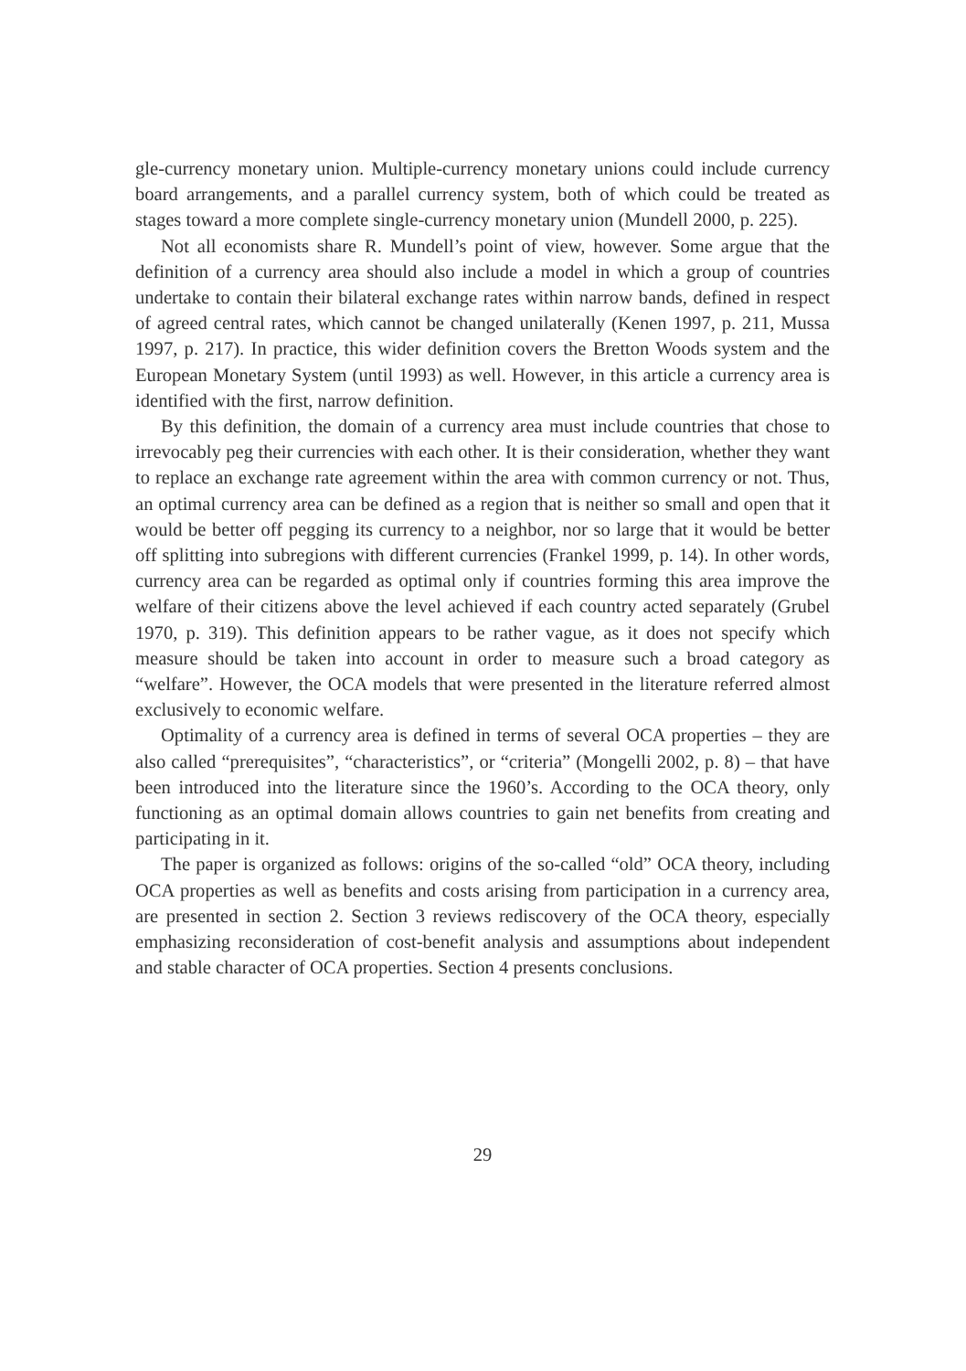gle-currency monetary union. Multiple-currency monetary unions could include currency board arrangements, and a parallel currency system, both of which could be treated as stages toward a more complete single-currency monetary union (Mundell 2000, p. 225).
Not all economists share R. Mundell’s point of view, however. Some argue that the definition of a currency area should also include a model in which a group of countries undertake to contain their bilateral exchange rates within narrow bands, defined in respect of agreed central rates, which cannot be changed unilaterally (Kenen 1997, p. 211, Mussa 1997, p. 217). In practice, this wider definition covers the Bretton Woods system and the European Monetary System (until 1993) as well. However, in this article a currency area is identified with the first, narrow definition.
By this definition, the domain of a currency area must include countries that chose to irrevocably peg their currencies with each other. It is their consideration, whether they want to replace an exchange rate agreement within the area with common currency or not. Thus, an optimal currency area can be defined as a region that is neither so small and open that it would be better off pegging its currency to a neighbor, nor so large that it would be better off splitting into subregions with different currencies (Frankel 1999, p. 14). In other words, currency area can be regarded as optimal only if countries forming this area improve the welfare of their citizens above the level achieved if each country acted separately (Grubel 1970, p. 319). This definition appears to be rather vague, as it does not specify which measure should be taken into account in order to measure such a broad category as “welfare”. However, the OCA models that were presented in the literature referred almost exclusively to economic welfare.
Optimality of a currency area is defined in terms of several OCA properties – they are also called “prerequisites”, “characteristics”, or “criteria” (Mongelli 2002, p. 8) – that have been introduced into the literature since the 1960’s. According to the OCA theory, only functioning as an optimal domain allows countries to gain net benefits from creating and participating in it.
The paper is organized as follows: origins of the so-called “old” OCA theory, including OCA properties as well as benefits and costs arising from participation in a currency area, are presented in section 2. Section 3 reviews rediscovery of the OCA theory, especially emphasizing reconsideration of cost-benefit analysis and assumptions about independent and stable character of OCA properties. Section 4 presents conclusions.
29